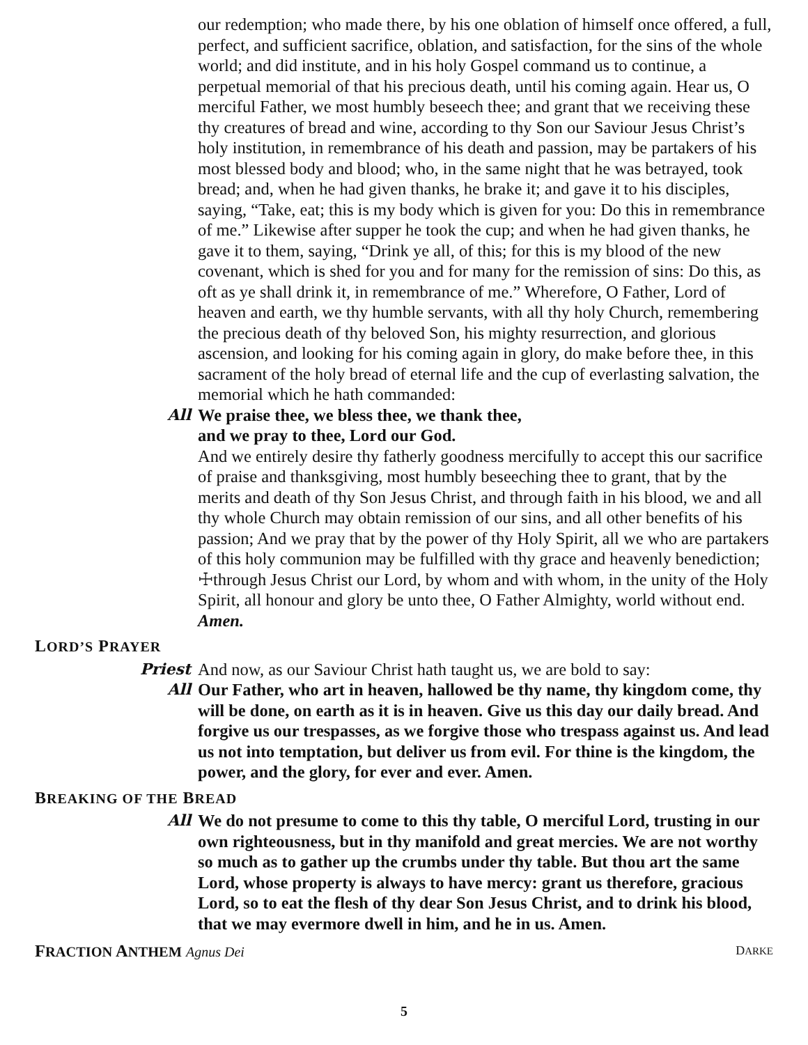our redemption; who made there, by his one oblation of himself once offered, a full, perfect, and sufficient sacrifice, oblation, and satisfaction, for the sins of the whole world; and did institute, and in his holy Gospel command us to continue, a perpetual memorial of that his precious death, until his coming again. Hear us, O merciful Father, we most humbly beseech thee; and grant that we receiving these thy creatures of bread and wine, according to thy Son our Saviour Jesus Christ’s holy institution, in remembrance of his death and passion, may be partakers of his most blessed body and blood; who, in the same night that he was betrayed, took bread; and, when he had given thanks, he brake it; and gave it to his disciples, saying, “Take, eat; this is my body which is given for you: Do this in remembrance of me.” Likewise after supper he took the cup; and when he had given thanks, he gave it to them, saying, “Drink ye all, of this; for this is my blood of the new covenant, which is shed for you and for many for the remission of sins: Do this, as oft as ye shall drink it, in remembrance of me.” Wherefore, O Father, Lord of heaven and earth, we thy humble servants, with all thy holy Church, remembering the precious death of thy beloved Son, his mighty resurrection, and glorious ascension, and looking for his coming again in glory, do make before thee, in this sacrament of the holy bread of eternal life and the cup of everlasting salvation, the memorial which he hath commanded:
All We praise thee, we bless thee, we thank thee,
and we pray to thee, Lord our God.
And we entirely desire thy fatherly goodness mercifully to accept this our sacrifice of praise and thanksgiving, most humbly beseeching thee to grant, that by the merits and death of thy Son Jesus Christ, and through faith in his blood, we and all thy whole Church may obtain remission of our sins, and all other benefits of his passion; And we pray that by the power of thy Holy Spirit, all we who are partakers of this holy communion may be fulfilled with thy grace and heavenly benediction; ☩through Jesus Christ our Lord, by whom and with whom, in the unity of the Holy Spirit, all honour and glory be unto thee, O Father Almighty, world without end. Amen.
LORD’S PRAYER
Priest And now, as our Saviour Christ hath taught us, we are bold to say:
All Our Father, who art in heaven, hallowed be thy name, thy kingdom come, thy will be done, on earth as it is in heaven. Give us this day our daily bread. And forgive us our trespasses, as we forgive those who trespass against us. And lead us not into temptation, but deliver us from evil. For thine is the kingdom, the power, and the glory, for ever and ever. Amen.
BREAKING OF THE BREAD
All We do not presume to come to this thy table, O merciful Lord, trusting in our own righteousness, but in thy manifold and great mercies. We are not worthy so much as to gather up the crumbs under thy table. But thou art the same Lord, whose property is always to have mercy: grant us therefore, gracious Lord, so to eat the flesh of thy dear Son Jesus Christ, and to drink his blood, that we may evermore dwell in him, and he in us. Amen.
FRACTION ANTHEM Agnus Dei DARKE
5